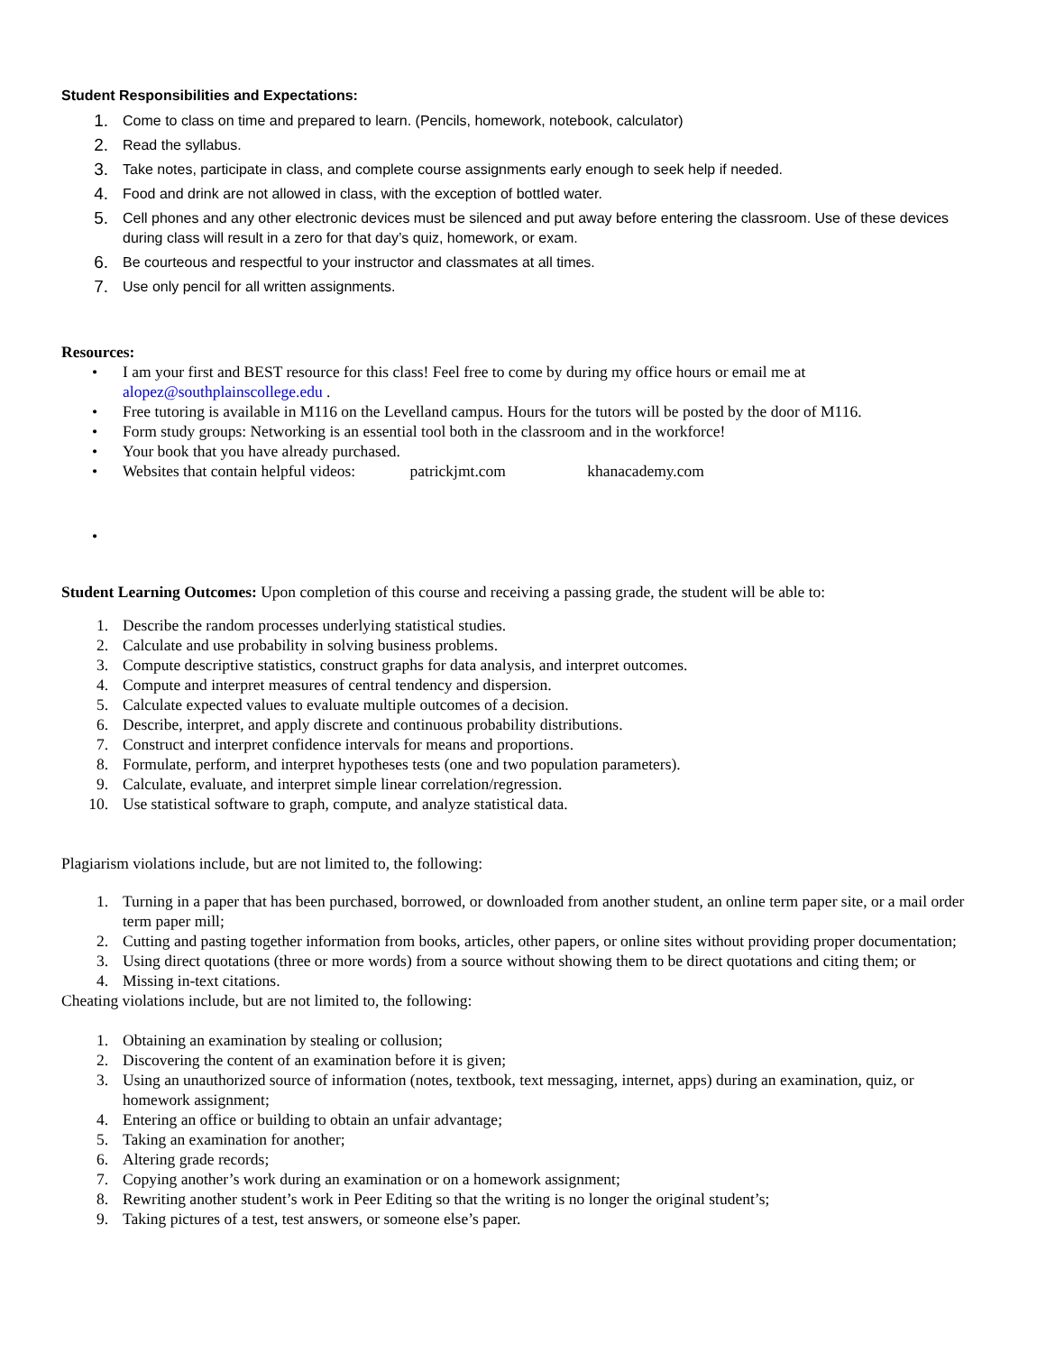Student Responsibilities and Expectations:
1. Come to class on time and prepared to learn. (Pencils, homework, notebook, calculator)
2. Read the syllabus.
3. Take notes, participate in class, and complete course assignments early enough to seek help if needed.
4. Food and drink are not allowed in class, with the exception of bottled water.
5. Cell phones and any other electronic devices must be silenced and put away before entering the classroom. Use of these devices during class will result in a zero for that day’s quiz, homework, or exam.
6. Be courteous and respectful to your instructor and classmates at all times.
7. Use only pencil for all written assignments.
Resources:
• I am your first and BEST resource for this class! Feel free to come by during my office hours or email me at alopez@southplainscollege.edu .
• Free tutoring is available in M116 on the Levelland campus. Hours for the tutors will be posted by the door of M116.
• Form study groups: Networking is an essential tool both in the classroom and in the workforce!
• Your book that you have already purchased.
• Websites that contain helpful videos: patrickjmt.com khanacademy.com
•
Student Learning Outcomes: Upon completion of this course and receiving a passing grade, the student will be able to:
1. Describe the random processes underlying statistical studies.
2. Calculate and use probability in solving business problems.
3. Compute descriptive statistics, construct graphs for data analysis, and interpret outcomes.
4. Compute and interpret measures of central tendency and dispersion.
5. Calculate expected values to evaluate multiple outcomes of a decision.
6. Describe, interpret, and apply discrete and continuous probability distributions.
7. Construct and interpret confidence intervals for means and proportions.
8. Formulate, perform, and interpret hypotheses tests (one and two population parameters).
9. Calculate, evaluate, and interpret simple linear correlation/regression.
10. Use statistical software to graph, compute, and analyze statistical data.
Plagiarism violations include, but are not limited to, the following:
1. Turning in a paper that has been purchased, borrowed, or downloaded from another student, an online term paper site, or a mail order term paper mill;
2. Cutting and pasting together information from books, articles, other papers, or online sites without providing proper documentation;
3. Using direct quotations (three or more words) from a source without showing them to be direct quotations and citing them; or
4. Missing in-text citations.
Cheating violations include, but are not limited to, the following:
1. Obtaining an examination by stealing or collusion;
2. Discovering the content of an examination before it is given;
3. Using an unauthorized source of information (notes, textbook, text messaging, internet, apps) during an examination, quiz, or homework assignment;
4. Entering an office or building to obtain an unfair advantage;
5. Taking an examination for another;
6. Altering grade records;
7. Copying another’s work during an examination or on a homework assignment;
8. Rewriting another student’s work in Peer Editing so that the writing is no longer the original student’s;
9. Taking pictures of a test, test answers, or someone else’s paper.